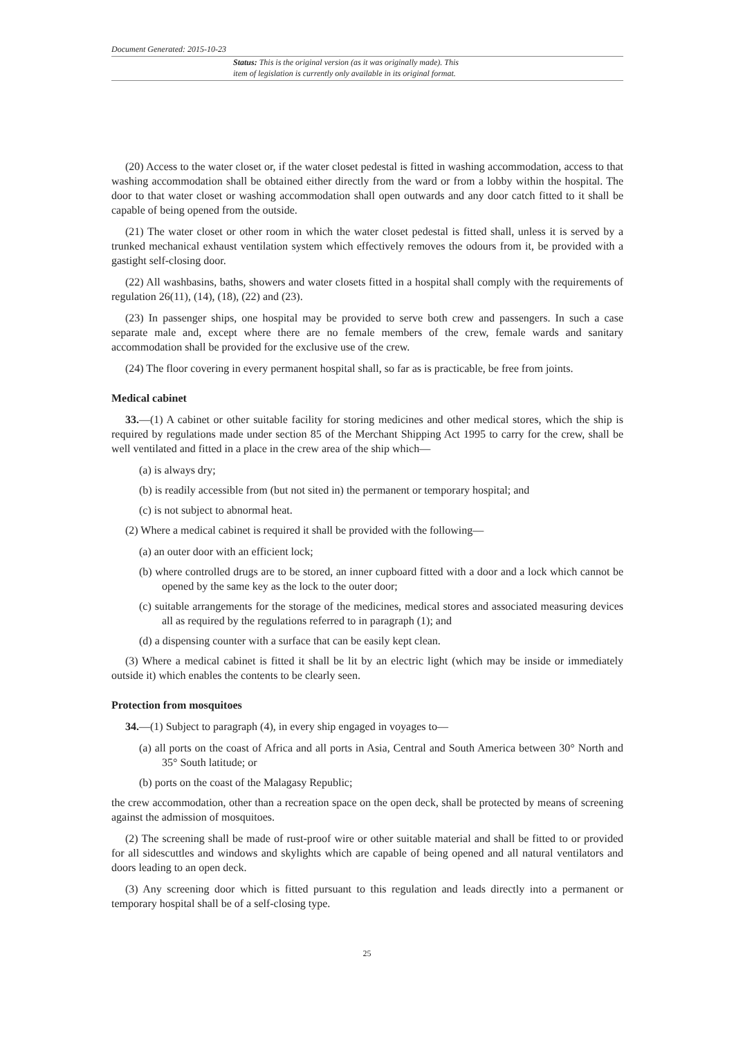Document Generated: 2015-10-23
Status: This is the original version (as it was originally made). This
item of legislation is currently only available in its original format.
(20) Access to the water closet or, if the water closet pedestal is fitted in washing accommodation, access to that washing accommodation shall be obtained either directly from the ward or from a lobby within the hospital. The door to that water closet or washing accommodation shall open outwards and any door catch fitted to it shall be capable of being opened from the outside.
(21) The water closet or other room in which the water closet pedestal is fitted shall, unless it is served by a trunked mechanical exhaust ventilation system which effectively removes the odours from it, be provided with a gastight self-closing door.
(22) All washbasins, baths, showers and water closets fitted in a hospital shall comply with the requirements of regulation 26(11), (14), (18), (22) and (23).
(23) In passenger ships, one hospital may be provided to serve both crew and passengers. In such a case separate male and, except where there are no female members of the crew, female wards and sanitary accommodation shall be provided for the exclusive use of the crew.
(24) The floor covering in every permanent hospital shall, so far as is practicable, be free from joints.
Medical cabinet
33.—(1) A cabinet or other suitable facility for storing medicines and other medical stores, which the ship is required by regulations made under section 85 of the Merchant Shipping Act 1995 to carry for the crew, shall be well ventilated and fitted in a place in the crew area of the ship which—
(a) is always dry;
(b) is readily accessible from (but not sited in) the permanent or temporary hospital; and
(c) is not subject to abnormal heat.
(2) Where a medical cabinet is required it shall be provided with the following—
(a) an outer door with an efficient lock;
(b) where controlled drugs are to be stored, an inner cupboard fitted with a door and a lock which cannot be opened by the same key as the lock to the outer door;
(c) suitable arrangements for the storage of the medicines, medical stores and associated measuring devices all as required by the regulations referred to in paragraph (1); and
(d) a dispensing counter with a surface that can be easily kept clean.
(3) Where a medical cabinet is fitted it shall be lit by an electric light (which may be inside or immediately outside it) which enables the contents to be clearly seen.
Protection from mosquitoes
34.—(1) Subject to paragraph (4), in every ship engaged in voyages to—
(a) all ports on the coast of Africa and all ports in Asia, Central and South America between 30° North and 35° South latitude; or
(b) ports on the coast of the Malagasy Republic;
the crew accommodation, other than a recreation space on the open deck, shall be protected by means of screening against the admission of mosquitoes.
(2) The screening shall be made of rust-proof wire or other suitable material and shall be fitted to or provided for all sidescuttles and windows and skylights which are capable of being opened and all natural ventilators and doors leading to an open deck.
(3) Any screening door which is fitted pursuant to this regulation and leads directly into a permanent or temporary hospital shall be of a self-closing type.
25